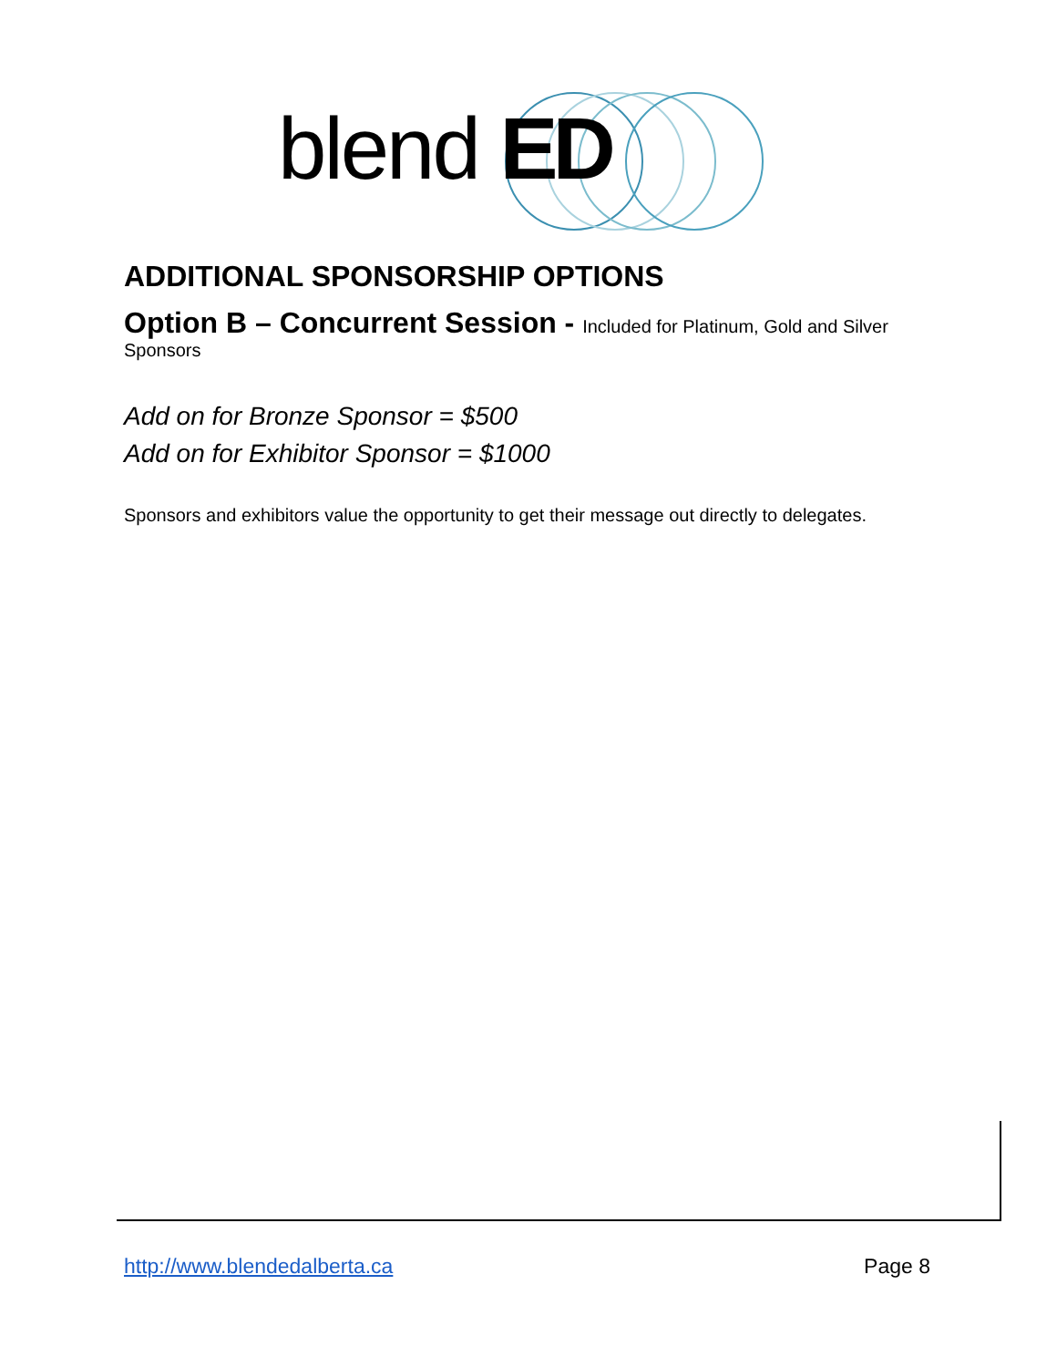blend ED
ADDITIONAL SPONSORSHIP OPTIONS
Option B – Concurrent Session -
Included for Platinum, Gold and Silver Sponsors
Add on for Bronze Sponsor = $500
Add on for Exhibitor Sponsor = $1000
Sponsors and exhibitors value the opportunity to get their message out directly to delegates.
http://www.blendedalberta.ca Page 8